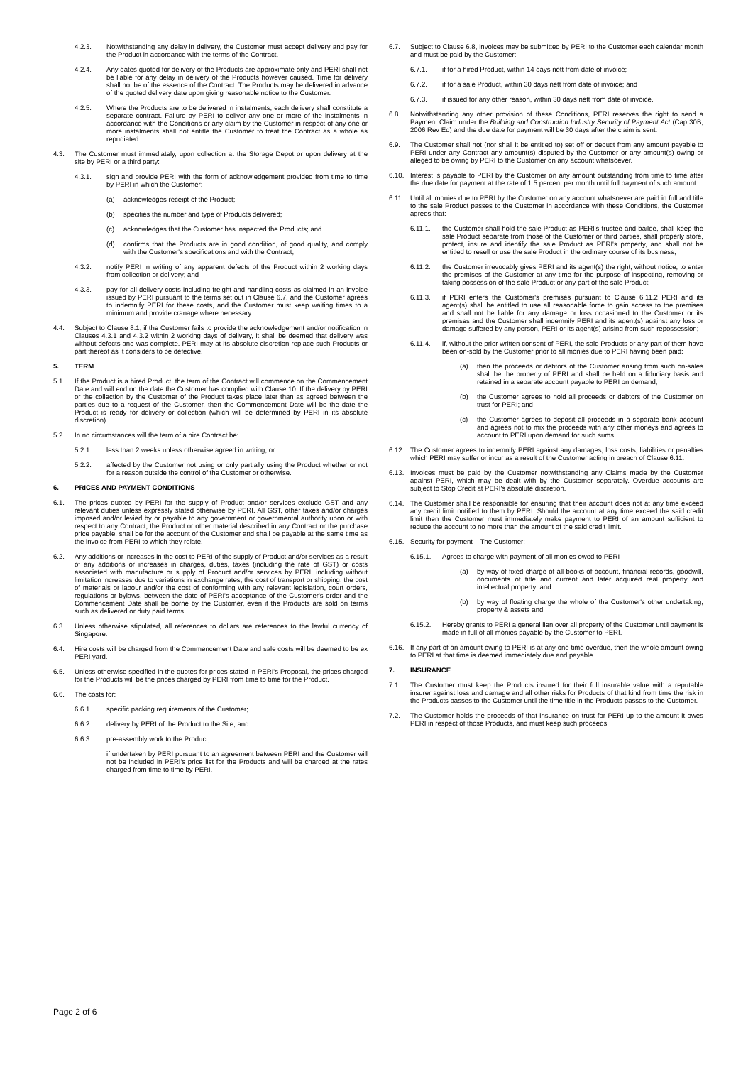4.2.3. Notwithstanding any delay in delivery, the Customer must accept delivery and pay for the Product in accordance with the terms of the Contract.
4.2.4. Any dates quoted for delivery of the Products are approximate only and PERI shall not be liable for any delay in delivery of the Products however caused. Time for delivery shall not be of the essence of the Contract. The Products may be delivered in advance of the quoted delivery date upon giving reasonable notice to the Customer.
4.2.5. Where the Products are to be delivered in instalments, each delivery shall constitute a separate contract. Failure by PERI to deliver any one or more of the instalments in accordance with the Conditions or any claim by the Customer in respect of any one or more instalments shall not entitle the Customer to treat the Contract as a whole as repudiated.
4.3. The Customer must immediately, upon collection at the Storage Depot or upon delivery at the site by PERI or a third party:
4.3.1. sign and provide PERI with the form of acknowledgement provided from time to time by PERI in which the Customer:
(a) acknowledges receipt of the Product;
(b) specifies the number and type of Products delivered;
(c) acknowledges that the Customer has inspected the Products; and
(d) confirms that the Products are in good condition, of good quality, and comply with the Customer's specifications and with the Contract;
4.3.2. notify PERI in writing of any apparent defects of the Product within 2 working days from collection or delivery; and
4.3.3. pay for all delivery costs including freight and handling costs as claimed in an invoice issued by PERI pursuant to the terms set out in Clause 6.7, and the Customer agrees to indemnify PERI for these costs, and the Customer must keep waiting times to a minimum and provide cranage where necessary.
4.4. Subject to Clause 8.1, if the Customer fails to provide the acknowledgement and/or notification in Clauses 4.3.1 and 4.3.2 within 2 working days of delivery, it shall be deemed that delivery was without defects and was complete. PERI may at its absolute discretion replace such Products or part thereof as it considers to be defective.
5. TERM
5.1. If the Product is a hired Product, the term of the Contract will commence on the Commencement Date and will end on the date the Customer has complied with Clause 10. If the delivery by PERI or the collection by the Customer of the Product takes place later than as agreed between the parties due to a request of the Customer, then the Commencement Date will be the date the Product is ready for delivery or collection (which will be determined by PERI in its absolute discretion).
5.2. In no circumstances will the term of a hire Contract be:
5.2.1. less than 2 weeks unless otherwise agreed in writing; or
5.2.2. affected by the Customer not using or only partially using the Product whether or not for a reason outside the control of the Customer or otherwise.
6. PRICES AND PAYMENT CONDITIONS
6.1. The prices quoted by PERI for the supply of Product and/or services exclude GST and any relevant duties unless expressly stated otherwise by PERI. All GST, other taxes and/or charges imposed and/or levied by or payable to any government or governmental authority upon or with respect to any Contract, the Product or other material described in any Contract or the purchase price payable, shall be for the account of the Customer and shall be payable at the same time as the invoice from PERI to which they relate.
6.2. Any additions or increases in the cost to PERI of the supply of Product and/or services as a result of any additions or increases in charges, duties, taxes (including the rate of GST) or costs associated with manufacture or supply of Product and/or services by PERI, including without limitation increases due to variations in exchange rates, the cost of transport or shipping, the cost of materials or labour and/or the cost of conforming with any relevant legislation, court orders, regulations or bylaws, between the date of PERI's acceptance of the Customer's order and the Commencement Date shall be borne by the Customer, even if the Products are sold on terms such as delivered or duty paid terms.
6.3. Unless otherwise stipulated, all references to dollars are references to the lawful currency of Singapore.
6.4. Hire costs will be charged from the Commencement Date and sale costs will be deemed to be ex PERI yard.
6.5. Unless otherwise specified in the quotes for prices stated in PERI's Proposal, the prices charged for the Products will be the prices charged by PERI from time to time for the Product.
6.6. The costs for:
6.6.1. specific packing requirements of the Customer;
6.6.2. delivery by PERI of the Product to the Site; and
6.6.3. pre-assembly work to the Product,
if undertaken by PERI pursuant to an agreement between PERI and the Customer will not be included in PERI's price list for the Products and will be charged at the rates charged from time to time by PERI.
6.7. Subject to Clause 6.8, invoices may be submitted by PERI to the Customer each calendar month and must be paid by the Customer:
6.7.1. if for a hired Product, within 14 days nett from date of invoice;
6.7.2. if for a sale Product, within 30 days nett from date of invoice; and
6.7.3. if issued for any other reason, within 30 days nett from date of invoice.
6.8. Notwithstanding any other provision of these Conditions, PERI reserves the right to send a Payment Claim under the Building and Construction Industry Security of Payment Act (Cap 30B, 2006 Rev Ed) and the due date for payment will be 30 days after the claim is sent.
6.9. The Customer shall not (nor shall it be entitled to) set off or deduct from any amount payable to PERI under any Contract any amount(s) disputed by the Customer or any amount(s) owing or alleged to be owing by PERI to the Customer on any account whatsoever.
6.10. Interest is payable to PERI by the Customer on any amount outstanding from time to time after the due date for payment at the rate of 1.5 percent per month until full payment of such amount.
6.11. Until all monies due to PERI by the Customer on any account whatsoever are paid in full and title to the sale Product passes to the Customer in accordance with these Conditions, the Customer agrees that:
6.11.1. the Customer shall hold the sale Product as PERI's trustee and bailee, shall keep the sale Product separate from those of the Customer or third parties, shall properly store, protect, insure and identify the sale Product as PERI's property, and shall not be entitled to resell or use the sale Product in the ordinary course of its business;
6.11.2. the Customer irrevocably gives PERI and its agent(s) the right, without notice, to enter the premises of the Customer at any time for the purpose of inspecting, removing or taking possession of the sale Product or any part of the sale Product;
6.11.3. if PERI enters the Customer's premises pursuant to Clause 6.11.2 PERI and its agent(s) shall be entitled to use all reasonable force to gain access to the premises and shall not be liable for any damage or loss occasioned to the Customer or its premises and the Customer shall indemnify PERI and its agent(s) against any loss or damage suffered by any person, PERI or its agent(s) arising from such repossession;
6.11.4. if, without the prior written consent of PERI, the sale Products or any part of them have been on-sold by the Customer prior to all monies due to PERI having been paid:
(a) then the proceeds or debtors of the Customer arising from such on-sales shall be the property of PERI and shall be held on a fiduciary basis and retained in a separate account payable to PERI on demand;
(b) the Customer agrees to hold all proceeds or debtors of the Customer on trust for PERI; and
(c) the Customer agrees to deposit all proceeds in a separate bank account and agrees not to mix the proceeds with any other moneys and agrees to account to PERI upon demand for such sums.
6.12. The Customer agrees to indemnify PERI against any damages, loss costs, liabilities or penalties which PERI may suffer or incur as a result of the Customer acting in breach of Clause 6.11.
6.13. Invoices must be paid by the Customer notwithstanding any Claims made by the Customer against PERI, which may be dealt with by the Customer separately. Overdue accounts are subject to Stop Credit at PERI's absolute discretion.
6.14. The Customer shall be responsible for ensuring that their account does not at any time exceed any credit limit notified to them by PERI. Should the account at any time exceed the said credit limit then the Customer must immediately make payment to PERI of an amount sufficient to reduce the account to no more than the amount of the said credit limit.
6.15. Security for payment – The Customer:
6.15.1. Agrees to charge with payment of all monies owed to PERI
(a) by way of fixed charge of all books of account, financial records, goodwill, documents of title and current and later acquired real property and intellectual property; and
(b) by way of floating charge the whole of the Customer's other undertaking, property & assets and
6.15.2. Hereby grants to PERI a general lien over all property of the Customer until payment is made in full of all monies payable by the Customer to PERI.
6.16. If any part of an amount owing to PERI is at any one time overdue, then the whole amount owing to PERI at that time is deemed immediately due and payable.
7. INSURANCE
7.1. The Customer must keep the Products insured for their full insurable value with a reputable insurer against loss and damage and all other risks for Products of that kind from time the risk in the Products passes to the Customer until the time title in the Products passes to the Customer.
7.2. The Customer holds the proceeds of that insurance on trust for PERI up to the amount it owes PERI in respect of those Products, and must keep such proceeds
Page 2 of 6